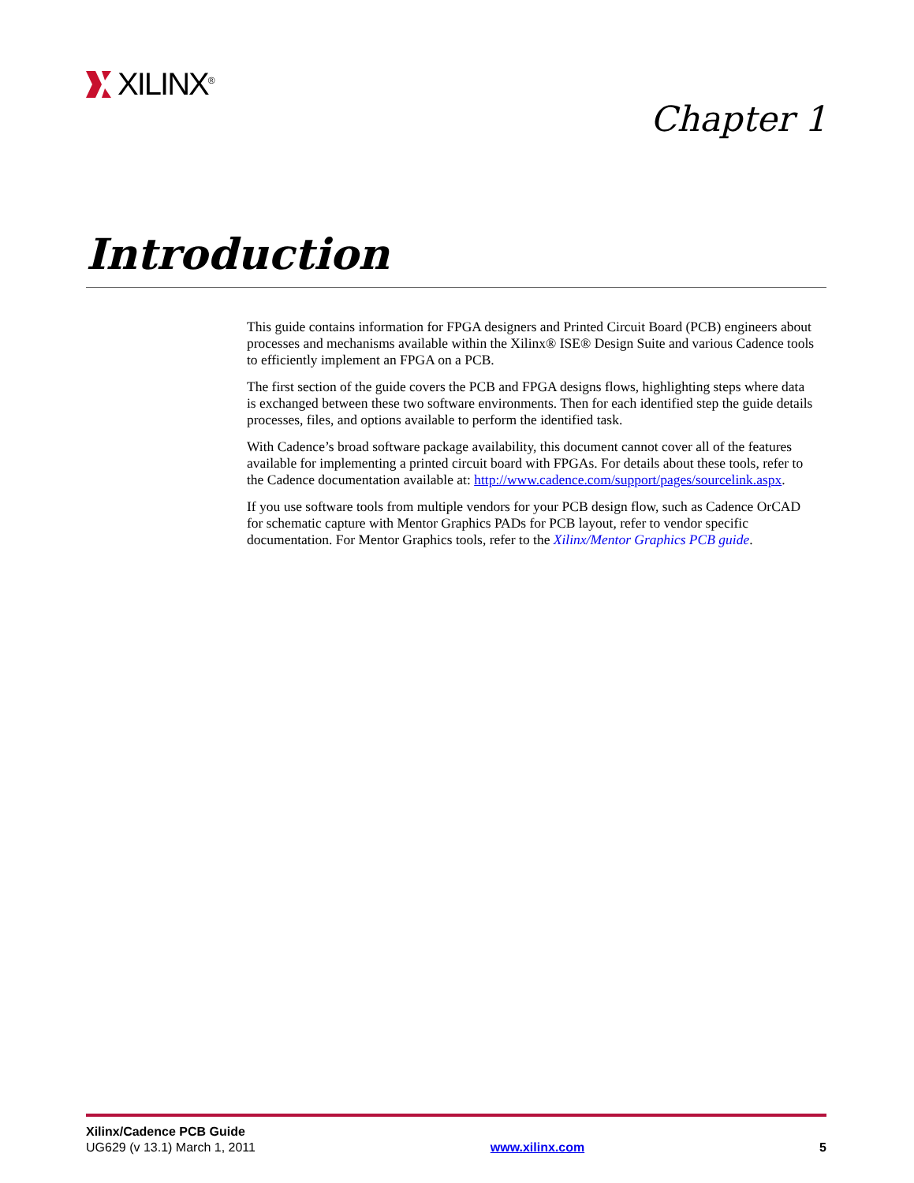XILINX<sup>®</sup>
Chapter 1
Introduction
This guide contains information for FPGA designers and Printed Circuit Board (PCB) engineers about processes and mechanisms available within the Xilinx® ISE® Design Suite and various Cadence tools to efficiently implement an FPGA on a PCB.
The first section of the guide covers the PCB and FPGA designs flows, highlighting steps where data is exchanged between these two software environments. Then for each identified step the guide details processes, files, and options available to perform the identified task.
With Cadence’s broad software package availability, this document cannot cover all of the features available for implementing a printed circuit board with FPGAs. For details about these tools, refer to the Cadence documentation available at: http://www.cadence.com/support/pages/sourcelink.aspx.
If you use software tools from multiple vendors for your PCB design flow, such as Cadence OrCAD for schematic capture with Mentor Graphics PADs for PCB layout, refer to vendor specific documentation. For Mentor Graphics tools, refer to the Xilinx/Mentor Graphics PCB guide.
Xilinx/Cadence PCB Guide
UG629 (v 13.1) March 1, 2011 www.xilinx.com 5